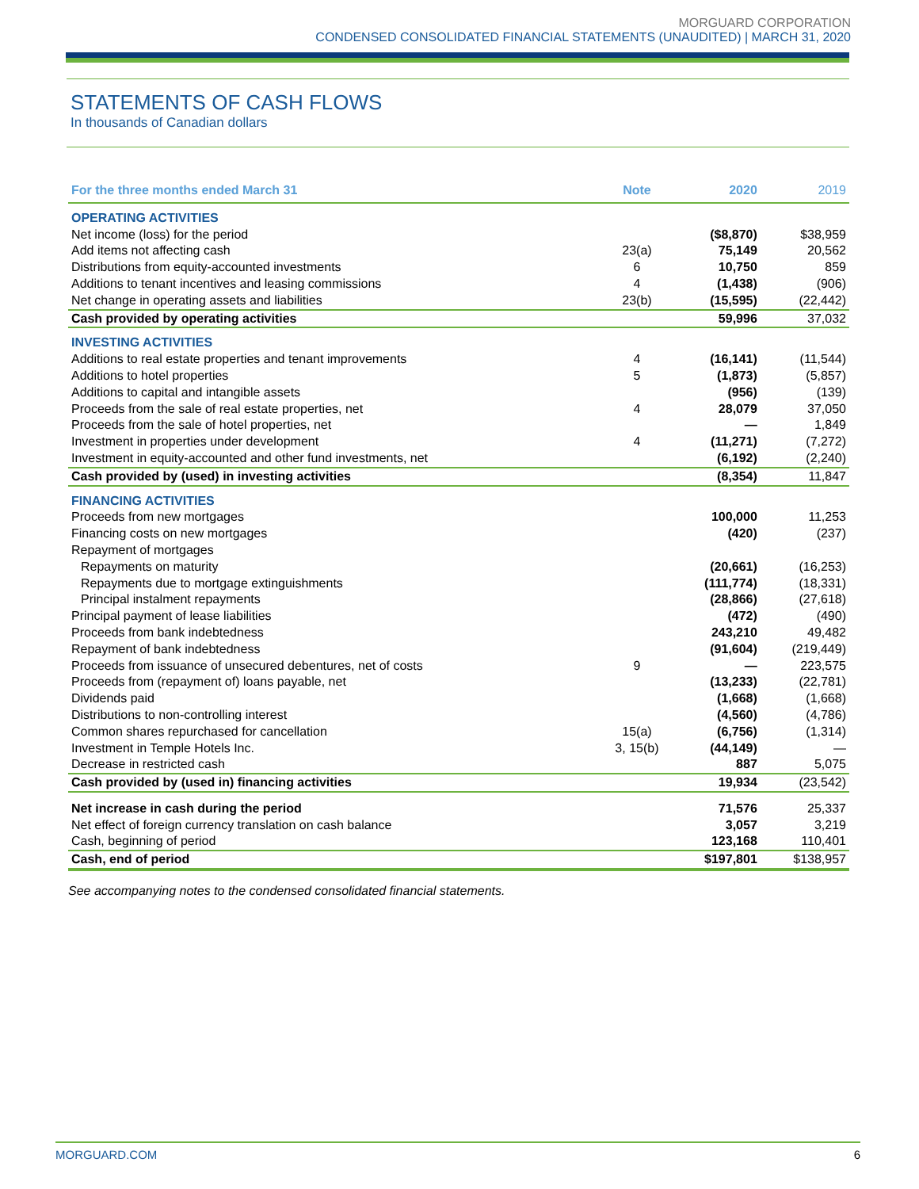MORGUARD CORPORATION
CONDENSED CONSOLIDATED FINANCIAL STATEMENTS (UNAUDITED) | MARCH 31, 2020
STATEMENTS OF CASH FLOWS
In thousands of Canadian dollars
| For the three months ended March 31 | Note | 2020 | 2019 |
| --- | --- | --- | --- |
| OPERATING ACTIVITIES | | | |
| Net income (loss) for the period | | ($8,870) | $38,959 |
| Add items not affecting cash | 23(a) | 75,149 | 20,562 |
| Distributions from equity-accounted investments | 6 | 10,750 | 859 |
| Additions to tenant incentives and leasing commissions | 4 | (1,438) | (906) |
| Net change in operating assets and liabilities | 23(b) | (15,595) | (22,442) |
| Cash provided by operating activities | | 59,996 | 37,032 |
| INVESTING ACTIVITIES | | | |
| Additions to real estate properties and tenant improvements | 4 | (16,141) | (11,544) |
| Additions to hotel properties | 5 | (1,873) | (5,857) |
| Additions to capital and intangible assets | | (956) | (139) |
| Proceeds from the sale of real estate properties, net | 4 | 28,079 | 37,050 |
| Proceeds from the sale of hotel properties, net | | — | 1,849 |
| Investment in properties under development | 4 | (11,271) | (7,272) |
| Investment in equity-accounted and other fund investments, net | | (6,192) | (2,240) |
| Cash provided by (used) in investing activities | | (8,354) | 11,847 |
| FINANCING ACTIVITIES | | | |
| Proceeds from new mortgages | | 100,000 | 11,253 |
| Financing costs on new mortgages | | (420) | (237) |
| Repayment of mortgages | | | |
| Repayments on maturity | | (20,661) | (16,253) |
| Repayments due to mortgage extinguishments | | (111,774) | (18,331) |
| Principal instalment repayments | | (28,866) | (27,618) |
| Principal payment of lease liabilities | | (472) | (490) |
| Proceeds from bank indebtedness | | 243,210 | 49,482 |
| Repayment of bank indebtedness | | (91,604) | (219,449) |
| Proceeds from issuance of unsecured debentures, net of costs | 9 | — | 223,575 |
| Proceeds from (repayment of) loans payable, net | | (13,233) | (22,781) |
| Dividends paid | | (1,668) | (1,668) |
| Distributions to non-controlling interest | | (4,560) | (4,786) |
| Common shares repurchased for cancellation | 15(a) | (6,756) | (1,314) |
| Investment in Temple Hotels Inc. | 3, 15(b) | (44,149) | — |
| Decrease in restricted cash | | 887 | 5,075 |
| Cash provided by (used in) financing activities | | 19,934 | (23,542) |
| Net increase in cash during the period | | 71,576 | 25,337 |
| Net effect of foreign currency translation on cash balance | | 3,057 | 3,219 |
| Cash, beginning of period | | 123,168 | 110,401 |
| Cash, end of period | | $197,801 | $138,957 |
See accompanying notes to the condensed consolidated financial statements.
MORGUARD.COM 6